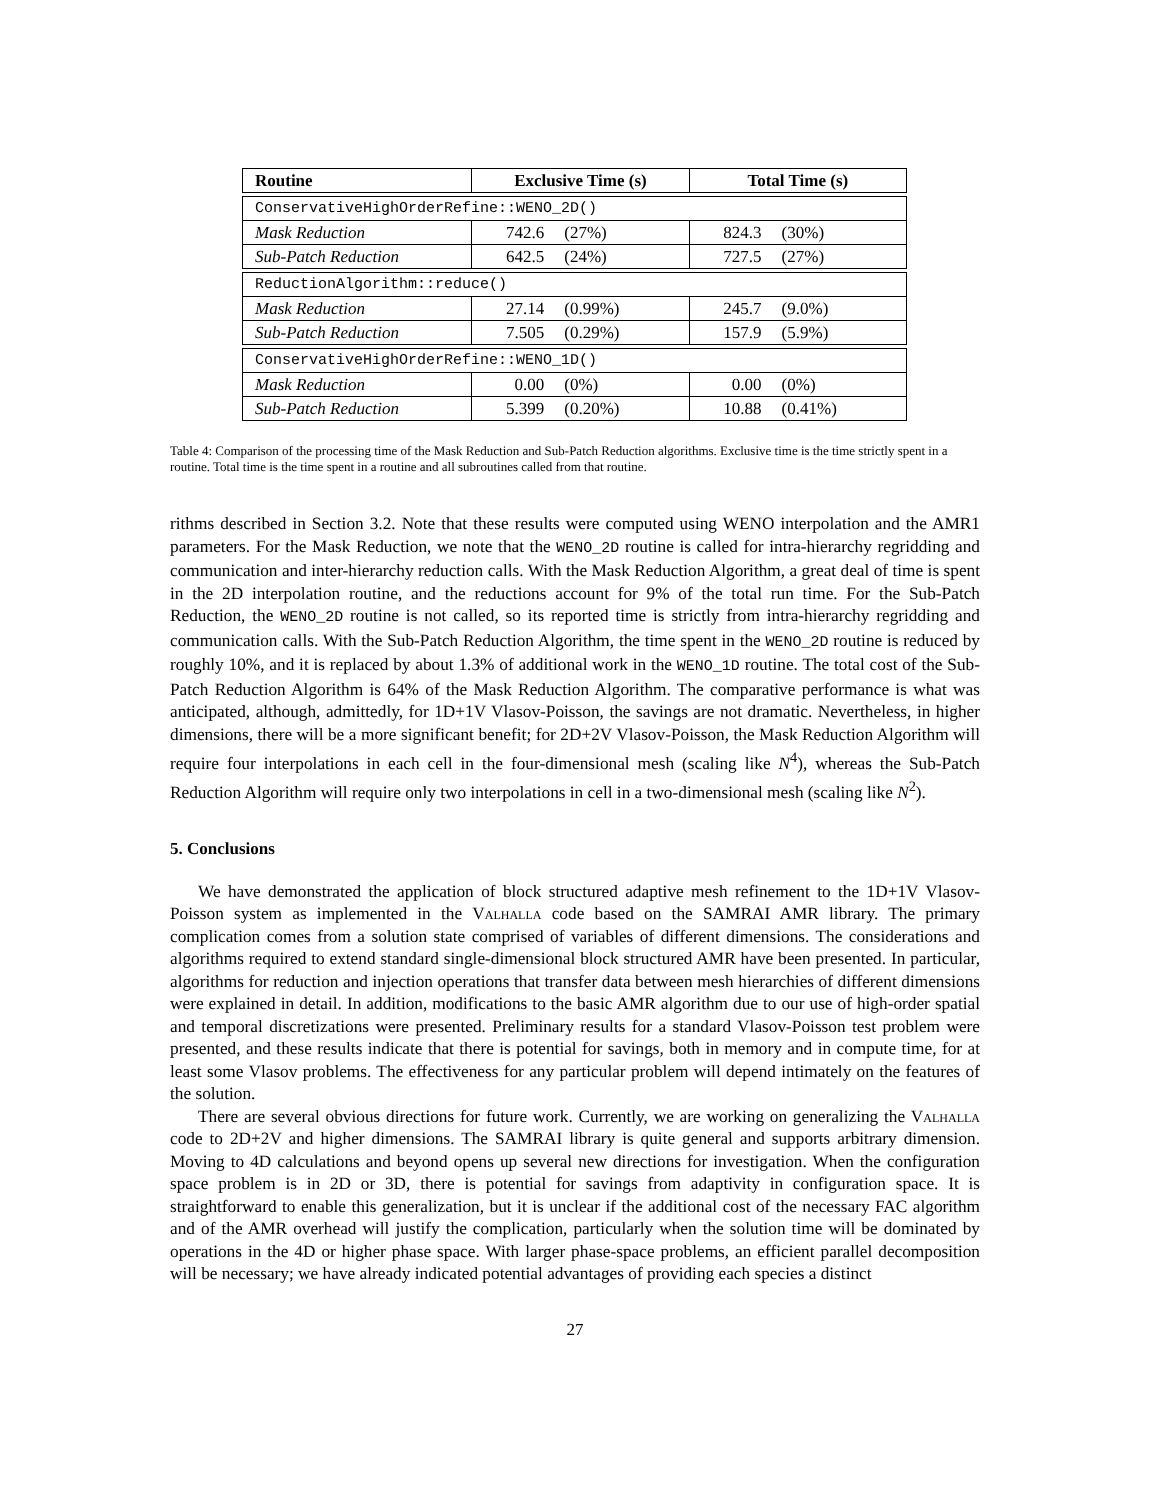| Routine | Exclusive Time (s) | Total Time (s) |
| --- | --- | --- |
| ConservativeHighOrderRefine::WENO_2D() | | |
| Mask Reduction | 742.6 (27%) | 824.3 (30%) |
| Sub-Patch Reduction | 642.5 (24%) | 727.5 (27%) |
| ReductionAlgorithm::reduce() | | |
| Mask Reduction | 27.14 (0.99%) | 245.7 (9.0%) |
| Sub-Patch Reduction | 7.505 (0.29%) | 157.9 (5.9%) |
| ConservativeHighOrderRefine::WENO_1D() | | |
| Mask Reduction | 0.00 (0%) | 0.00 (0%) |
| Sub-Patch Reduction | 5.399 (0.20%) | 10.88 (0.41%) |
Table 4: Comparison of the processing time of the Mask Reduction and Sub-Patch Reduction algorithms. Exclusive time is the time strictly spent in a routine. Total time is the time spent in a routine and all subroutines called from that routine.
rithms described in Section 3.2. Note that these results were computed using WENO interpolation and the AMR1 parameters. For the Mask Reduction, we note that the WENO_2D routine is called for intra-hierarchy regridding and communication and inter-hierarchy reduction calls. With the Mask Reduction Algorithm, a great deal of time is spent in the 2D interpolation routine, and the reductions account for 9% of the total run time. For the Sub-Patch Reduction, the WENO_2D routine is not called, so its reported time is strictly from intra-hierarchy regridding and communication calls. With the Sub-Patch Reduction Algorithm, the time spent in the WENO_2D routine is reduced by roughly 10%, and it is replaced by about 1.3% of additional work in the WENO_1D routine. The total cost of the Sub-Patch Reduction Algorithm is 64% of the Mask Reduction Algorithm. The comparative performance is what was anticipated, although, admittedly, for 1D+1V Vlasov-Poisson, the savings are not dramatic. Nevertheless, in higher dimensions, there will be a more significant benefit; for 2D+2V Vlasov-Poisson, the Mask Reduction Algorithm will require four interpolations in each cell in the four-dimensional mesh (scaling like N<sup>4</sup>), whereas the Sub-Patch Reduction Algorithm will require only two interpolations in cell in a two-dimensional mesh (scaling like N<sup>2</sup>).
5. Conclusions
We have demonstrated the application of block structured adaptive mesh refinement to the 1D+1V Vlasov-Poisson system as implemented in the Valhalla code based on the SAMRAI AMR library. The primary complication comes from a solution state comprised of variables of different dimensions. The considerations and algorithms required to extend standard single-dimensional block structured AMR have been presented. In particular, algorithms for reduction and injection operations that transfer data between mesh hierarchies of different dimensions were explained in detail. In addition, modifications to the basic AMR algorithm due to our use of high-order spatial and temporal discretizations were presented. Preliminary results for a standard Vlasov-Poisson test problem were presented, and these results indicate that there is potential for savings, both in memory and in compute time, for at least some Vlasov problems. The effectiveness for any particular problem will depend intimately on the features of the solution.
There are several obvious directions for future work. Currently, we are working on generalizing the Valhalla code to 2D+2V and higher dimensions. The SAMRAI library is quite general and supports arbitrary dimension. Moving to 4D calculations and beyond opens up several new directions for investigation. When the configuration space problem is in 2D or 3D, there is potential for savings from adaptivity in configuration space. It is straightforward to enable this generalization, but it is unclear if the additional cost of the necessary FAC algorithm and of the AMR overhead will justify the complication, particularly when the solution time will be dominated by operations in the 4D or higher phase space. With larger phase-space problems, an efficient parallel decomposition will be necessary; we have already indicated potential advantages of providing each species a distinct
27